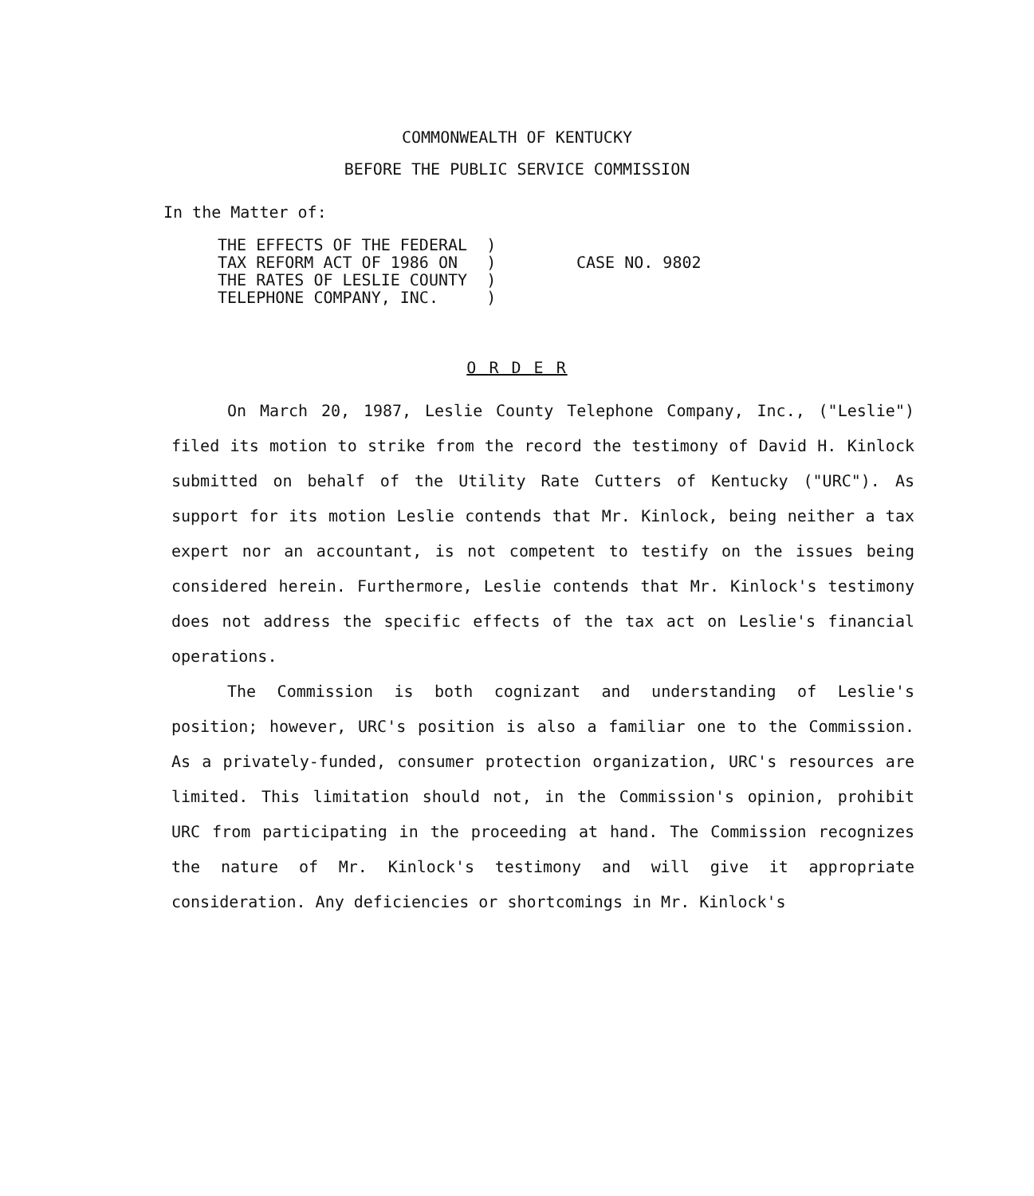COMMONWEALTH OF KENTUCKY
BEFORE THE PUBLIC SERVICE COMMISSION
In the Matter of:
THE EFFECTS OF THE FEDERAL )
TAX REFORM ACT OF 1986 ON )
THE RATES OF LESLIE COUNTY )
TELEPHONE COMPANY, INC. )
CASE NO. 9802
O R D E R
On March 20, 1987, Leslie County Telephone Company, Inc., ("Leslie") filed its motion to strike from the record the testimony of David H. Kinlock submitted on behalf of the Utility Rate Cutters of Kentucky ("URC"). As support for its motion Leslie contends that Mr. Kinlock, being neither a tax expert nor an accountant, is not competent to testify on the issues being considered herein. Furthermore, Leslie contends that Mr. Kinlock's testimony does not address the specific effects of the tax act on Leslie's financial operations.
The Commission is both cognizant and understanding of Leslie's position; however, URC's position is also a familiar one to the Commission. As a privately-funded, consumer protection organization, URC's resources are limited. This limitation should not, in the Commission's opinion, prohibit URC from participating in the proceeding at hand. The Commission recognizes the nature of Mr. Kinlock's testimony and will give it appropriate consideration. Any deficiencies or shortcomings in Mr. Kinlock's